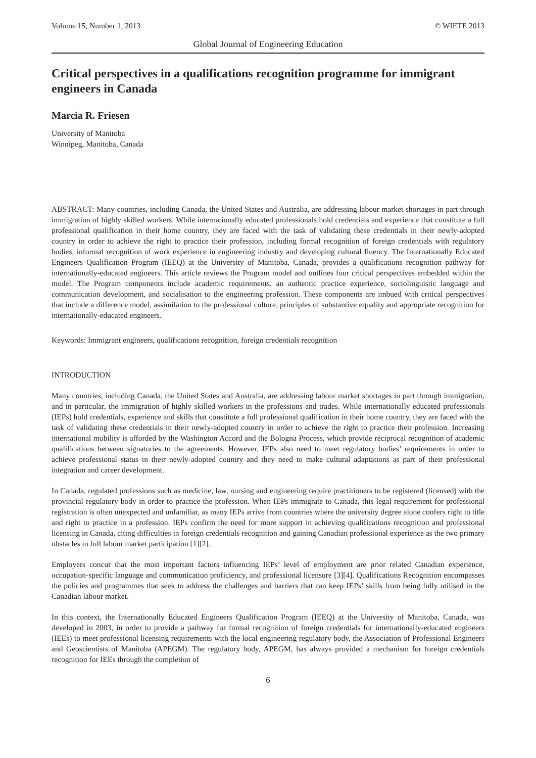Volume 15, Number 1, 2013 © WIETE 2013
Global Journal of Engineering Education
Critical perspectives in a qualifications recognition programme for immigrant engineers in Canada
Marcia R. Friesen
University of Manitoba
Winnipeg, Manitoba, Canada
ABSTRACT: Many countries, including Canada, the United States and Australia, are addressing labour market shortages in part through immigration of highly skilled workers. While internationally educated professionals hold credentials and experience that constitute a full professional qualification in their home country, they are faced with the task of validating these credentials in their newly-adopted country in order to achieve the right to practice their profession, including formal recognition of foreign credentials with regulatory bodies, informal recognition of work experience in engineering industry and developing cultural fluency. The Internationally Educated Engineers Qualification Program (IEEQ) at the University of Manitoba, Canada, provides a qualifications recognition pathway for internationally-educated engineers. This article reviews the Program model and outlines four critical perspectives embedded within the model. The Program components include academic requirements, an authentic practice experience, sociolinguistic language and communication development, and socialisation to the engineering profession. These components are imbued with critical perspectives that include a difference model, assimilation to the professional culture, principles of substantive equality and appropriate recognition for internationally-educated engineers.
Keywords: Immigrant engineers, qualifications recognition, foreign credentials recognition
INTRODUCTION
Many countries, including Canada, the United States and Australia, are addressing labour market shortages in part through immigration, and in particular, the immigration of highly skilled workers in the professions and trades. While internationally educated professionals (IEPs) hold credentials, experience and skills that constitute a full professional qualification in their home country, they are faced with the task of validating these credentials in their newly-adopted country in order to achieve the right to practice their profession. Increasing international mobility is afforded by the Washington Accord and the Bologna Process, which provide reciprocal recognition of academic qualifications between signatories to the agreements. However, IEPs also need to meet regulatory bodies’ requirements in order to achieve professional status in their newly-adopted country and they need to make cultural adaptations as part of their professional integration and career development.
In Canada, regulated professions such as medicine, law, nursing and engineering require practitioners to be registered (licensed) with the provincial regulatory body in order to practice the profession. When IEPs immigrate to Canada, this legal requirement for professional registration is often unexpected and unfamiliar, as many IEPs arrive from countries where the university degree alone confers right to title and right to practice in a profession. IEPs confirm the need for more support in achieving qualifications recognition and professional licensing in Canada, citing difficulties in foreign credentials recognition and gaining Canadian professional experience as the two primary obstacles to full labour market participation [1][2].
Employers concur that the most important factors influencing IEPs’ level of employment are prior related Canadian experience, occupation-specific language and communication proficiency, and professional licensure [3][4]. Qualifications Recognition encompasses the policies and programmes that seek to address the challenges and barriers that can keep IEPs’ skills from being fully utilised in the Canadian labour market.
In this context, the Internationally Educated Engineers Qualification Program (IEEQ) at the University of Manitoba, Canada, was developed in 2003, in order to provide a pathway for formal recognition of foreign credentials for internationally-educated engineers (IEEs) to meet professional licensing requirements with the local engineering regulatory body, the Association of Professional Engineers and Geoscientists of Manitoba (APEGM). The regulatory body, APEGM, has always provided a mechanism for foreign credentials recognition for IEEs through the completion of
6